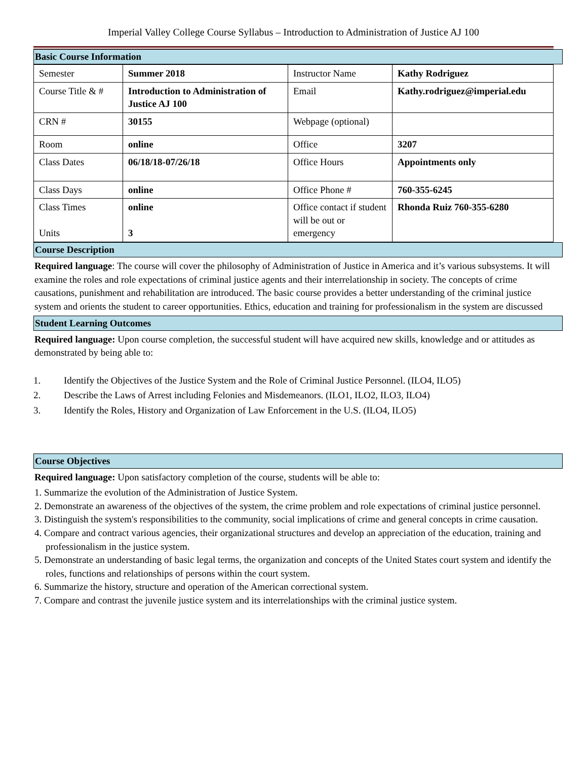Imperial Valley College Course Syllabus – Introduction to Administration of Justice AJ 100
Basic Course Information
| Semester | Summer 2018 | Instructor Name | Kathy Rodriguez |
| Course Title & # | Introduction to Administration of Justice AJ 100 | Email | Kathy.rodriguez@imperial.edu |
| CRN # | 30155 | Webpage (optional) | |
| Room | online | Office | 3207 |
| Class Dates | 06/18/18-07/26/18 | Office Hours | Appointments only |
| Class Days | online | Office Phone # | 760-355-6245 |
| Class Times Units | online 3 | Office contact if student will be out or emergency | Rhonda Ruiz 760-355-6280 |
Course Description
Required language: The course will cover the philosophy of Administration of Justice in America and it’s various subsystems. It will examine the roles and role expectations of criminal justice agents and their interrelationship in society. The concepts of crime causations, punishment and rehabilitation are introduced. The basic course provides a better understanding of the criminal justice system and orients the student to career opportunities. Ethics, education and training for professionalism in the system are discussed
Student Learning Outcomes
Required language: Upon course completion, the successful student will have acquired new skills, knowledge and or attitudes as demonstrated by being able to:
| 1. | Identify the Objectives of the Justice System and the Role of Criminal Justice Personnel. (ILO4, ILO5) |
| 2. | Describe the Laws of Arrest including Felonies and Misdemeanors. (ILO1, ILO2, ILO3, ILO4) |
| 3. | Identify the Roles, History and Organization of Law Enforcement in the U.S. (ILO4, ILO5) |
Course Objectives
Required language: Upon satisfactory completion of the course, students will be able to:
1. Summarize the evolution of the Administration of Justice System.
2. Demonstrate an awareness of the objectives of the system, the crime problem and role expectations of criminal justice personnel.
3. Distinguish the system's responsibilities to the community, social implications of crime and general concepts in crime causation.
4. Compare and contract various agencies, their organizational structures and develop an appreciation of the education, training and professionalism in the justice system.
5. Demonstrate an understanding of basic legal terms, the organization and concepts of the United States court system and identify the roles, functions and relationships of persons within the court system.
6. Summarize the history, structure and operation of the American correctional system.
7. Compare and contrast the juvenile justice system and its interrelationships with the criminal justice system.